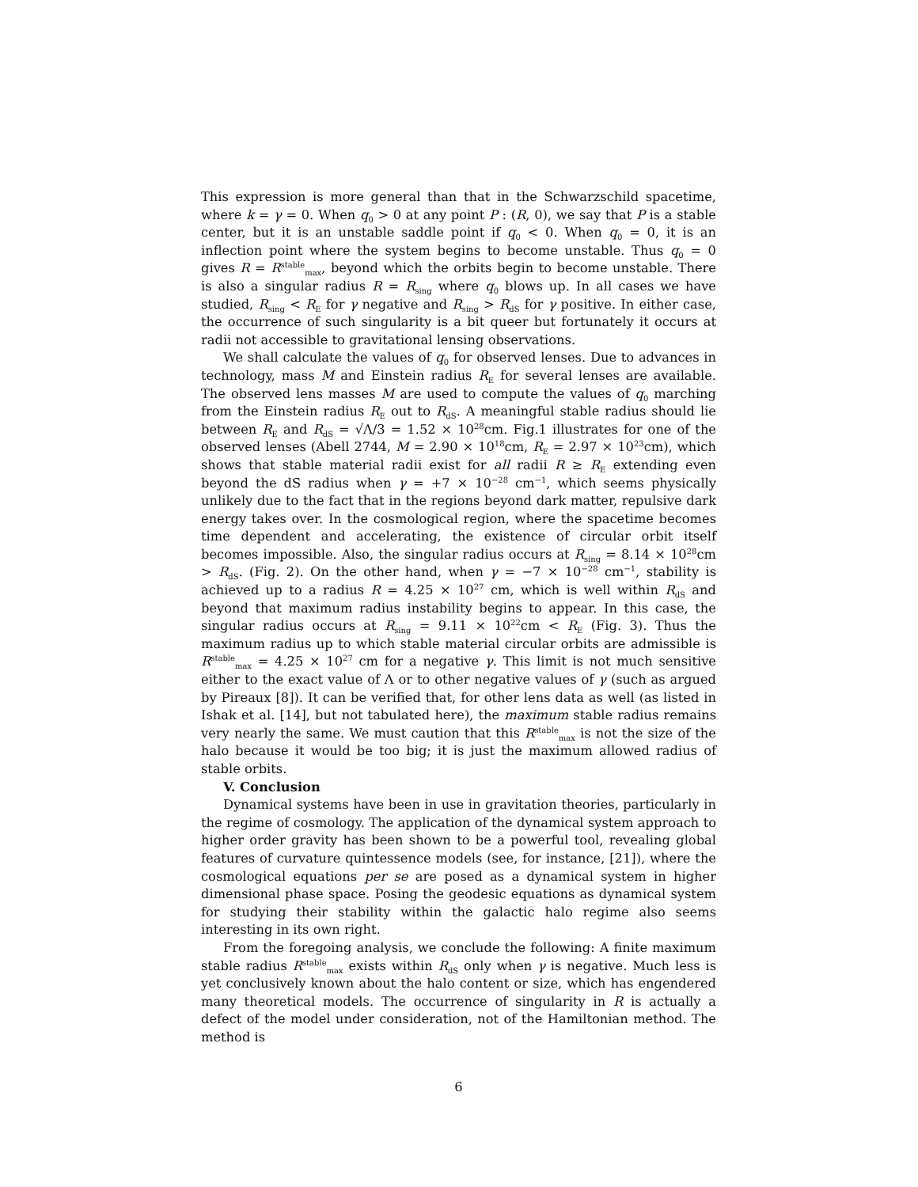This expression is more general than that in the Schwarzschild spacetime, where k = γ = 0. When q<sub>0</sub> > 0 at any point P : (R, 0), we say that P is a stable center, but it is an unstable saddle point if q<sub>0</sub> < 0. When q<sub>0</sub> = 0, it is an inflection point where the system begins to become unstable. Thus q<sub>0</sub> = 0 gives R = R<sup>stable</sup><sub>max</sub>, beyond which the orbits begin to become unstable. There is also a singular radius R = R<sub>sing</sub> where q<sub>0</sub> blows up. In all cases we have studied, R<sub>sing</sub> < R<sub>E</sub> for γ negative and R<sub>sing</sub> > R<sub>dS</sub> for γ positive. In either case, the occurrence of such singularity is a bit queer but fortunately it occurs at radii not accessible to gravitational lensing observations.
We shall calculate the values of q<sub>0</sub> for observed lenses. Due to advances in technology, mass M and Einstein radius R<sub>E</sub> for several lenses are available. The observed lens masses M are used to compute the values of q<sub>0</sub> marching from the Einstein radius R<sub>E</sub> out to R<sub>dS</sub>. A meaningful stable radius should lie between R<sub>E</sub> and R<sub>dS</sub> = √Λ/3 = 1.52 × 10<sup>28</sup>cm. Fig.1 illustrates for one of the observed lenses (Abell 2744, M = 2.90 × 10<sup>18</sup>cm, R<sub>E</sub> = 2.97 × 10<sup>23</sup>cm), which shows that stable material radii exist for all radii R ≥ R<sub>E</sub> extending even beyond the dS radius when γ = +7 × 10<sup>−28</sup> cm<sup>−1</sup>, which seems physically unlikely due to the fact that in the regions beyond dark matter, repulsive dark energy takes over. In the cosmological region, where the spacetime becomes time dependent and accelerating, the existence of circular orbit itself becomes impossible. Also, the singular radius occurs at R<sub>sing</sub> = 8.14 × 10<sup>28</sup>cm > R<sub>dS</sub>. (Fig. 2). On the other hand, when γ = −7 × 10<sup>−28</sup> cm<sup>−1</sup>, stability is achieved up to a radius R = 4.25 × 10<sup>27</sup> cm, which is well within R<sub>dS</sub> and beyond that maximum radius instability begins to appear. In this case, the singular radius occurs at R<sub>sing</sub> = 9.11 × 10<sup>22</sup>cm < R<sub>E</sub> (Fig. 3). Thus the maximum radius up to which stable material circular orbits are admissible is R<sup>stable</sup><sub>max</sub> = 4.25 × 10<sup>27</sup> cm for a negative γ. This limit is not much sensitive either to the exact value of Λ or to other negative values of γ (such as argued by Pireaux [8]). It can be verified that, for other lens data as well (as listed in Ishak et al. [14], but not tabulated here), the maximum stable radius remains very nearly the same. We must caution that this R<sup>stable</sup><sub>max</sub> is not the size of the halo because it would be too big; it is just the maximum allowed radius of stable orbits.
V. Conclusion
Dynamical systems have been in use in gravitation theories, particularly in the regime of cosmology. The application of the dynamical system approach to higher order gravity has been shown to be a powerful tool, revealing global features of curvature quintessence models (see, for instance, [21]), where the cosmological equations per se are posed as a dynamical system in higher dimensional phase space. Posing the geodesic equations as dynamical system for studying their stability within the galactic halo regime also seems interesting in its own right.
From the foregoing analysis, we conclude the following: A finite maximum stable radius R<sup>stable</sup><sub>max</sub> exists within R<sub>dS</sub> only when γ is negative. Much less is yet conclusively known about the halo content or size, which has engendered many theoretical models. The occurrence of singularity in R is actually a defect of the model under consideration, not of the Hamiltonian method. The method is
6